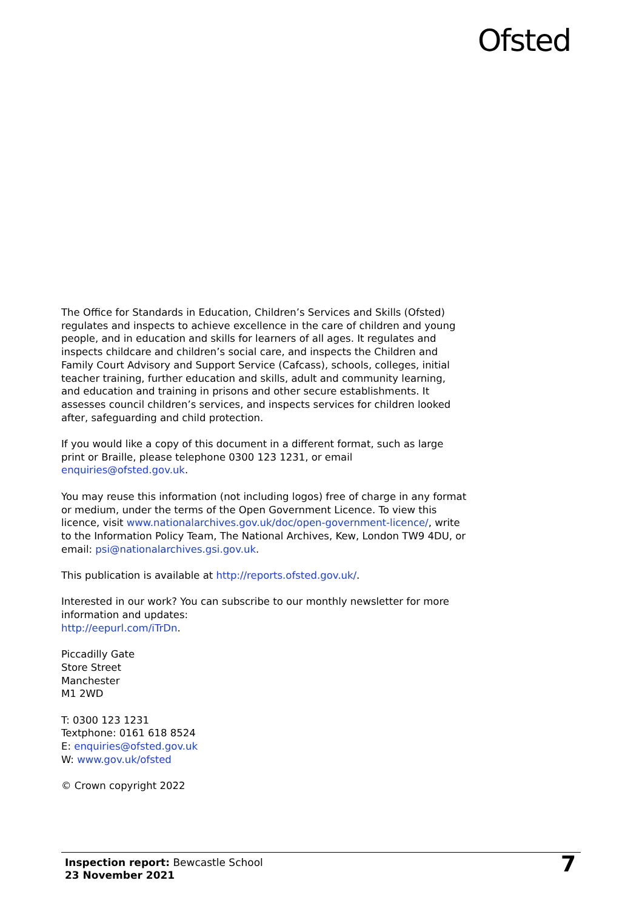Ofsted
The Office for Standards in Education, Children’s Services and Skills (Ofsted) regulates and inspects to achieve excellence in the care of children and young people, and in education and skills for learners of all ages. It regulates and inspects childcare and children’s social care, and inspects the Children and Family Court Advisory and Support Service (Cafcass), schools, colleges, initial teacher training, further education and skills, adult and community learning, and education and training in prisons and other secure establishments. It assesses council children’s services, and inspects services for children looked after, safeguarding and child protection.
If you would like a copy of this document in a different format, such as large print or Braille, please telephone 0300 123 1231, or email enquiries@ofsted.gov.uk.
You may reuse this information (not including logos) free of charge in any format or medium, under the terms of the Open Government Licence. To view this licence, visit www.nationalarchives.gov.uk/doc/open-government-licence/, write to the Information Policy Team, The National Archives, Kew, London TW9 4DU, or email: psi@nationalarchives.gsi.gov.uk.
This publication is available at http://reports.ofsted.gov.uk/.
Interested in our work? You can subscribe to our monthly newsletter for more information and updates:
http://eepurl.com/iTrDn.
Piccadilly Gate
Store Street
Manchester
M1 2WD
T: 0300 123 1231
Textphone: 0161 618 8524
E: enquiries@ofsted.gov.uk
W: www.gov.uk/ofsted
© Crown copyright 2022
Inspection report: Bewcastle School
23 November 2021
7